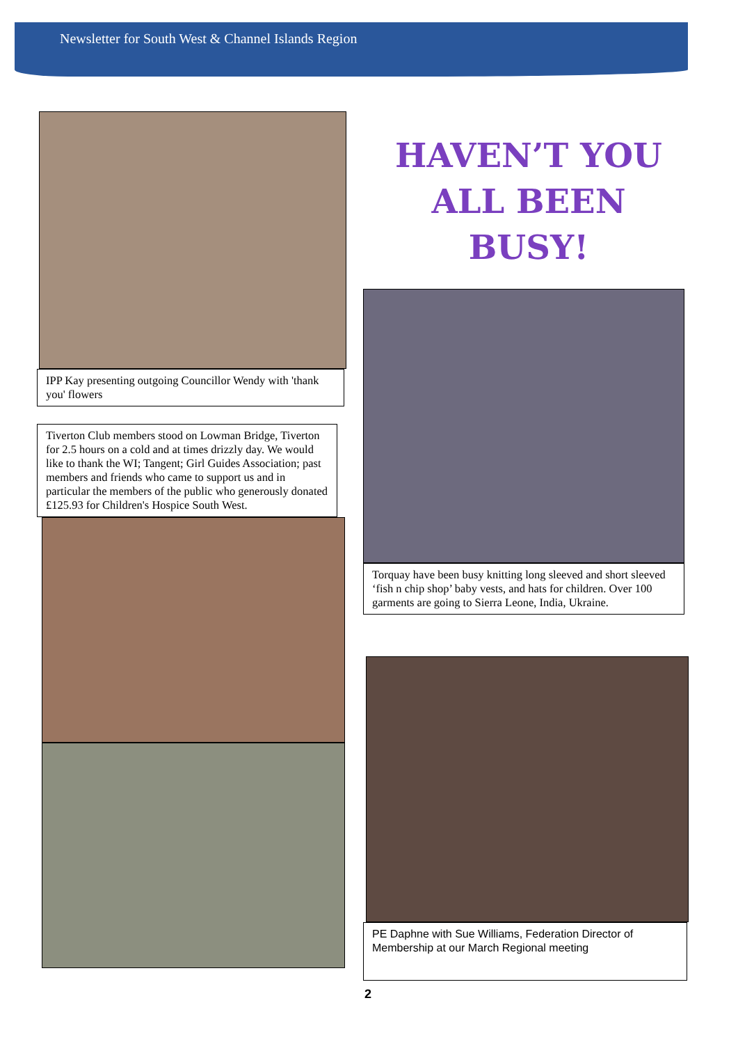Newsletter for South West & Channel Islands Region
IPP Kay presenting outgoing Councillor Wendy with 'thank you' flowers
Tiverton Club members stood on Lowman Bridge, Tiverton for 2.5 hours on a cold and at times drizzly day. We would like to thank the WI; Tangent; Girl Guides Association; past members and friends who came to support us and in particular the members of the public who generously donated £125.93 for Children's Hospice South West.
HAVEN’T YOU
ALL BEEN BUSY!
Torquay have been busy knitting long sleeved and short sleeved ‘fish n chip shop’ baby vests, and hats for children. Over 100 garments are going to Sierra Leone, India, Ukraine.
PE Daphne with Sue Williams, Federation Director of Membership at our March Regional meeting
2